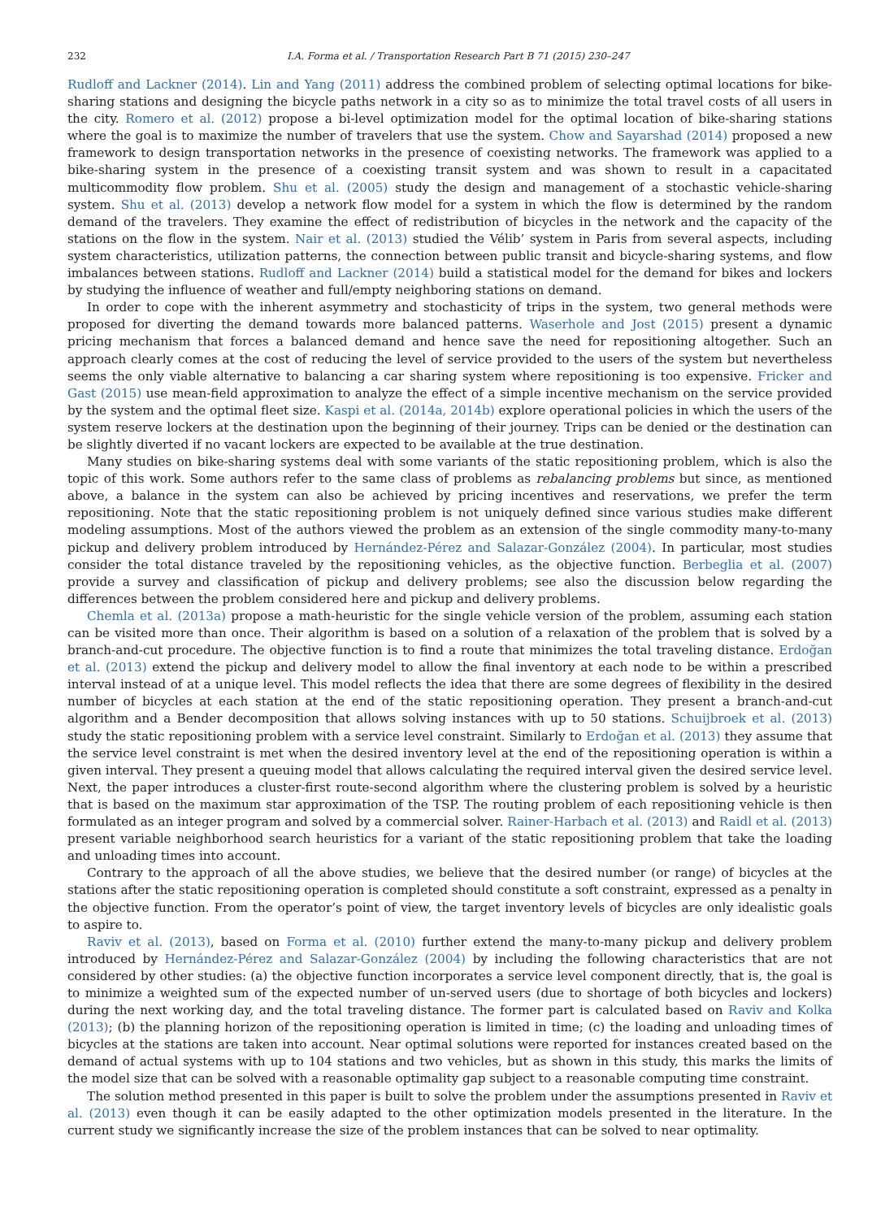232 I.A. Forma et al. / Transportation Research Part B 71 (2015) 230–247
Rudloff and Lackner (2014). Lin and Yang (2011) address the combined problem of selecting optimal locations for bike-sharing stations and designing the bicycle paths network in a city so as to minimize the total travel costs of all users in the city. Romero et al. (2012) propose a bi-level optimization model for the optimal location of bike-sharing stations where the goal is to maximize the number of travelers that use the system. Chow and Sayarshad (2014) proposed a new framework to design transportation networks in the presence of coexisting networks. The framework was applied to a bike-sharing system in the presence of a coexisting transit system and was shown to result in a capacitated multicommodity flow problem. Shu et al. (2005) study the design and management of a stochastic vehicle-sharing system. Shu et al. (2013) develop a network flow model for a system in which the flow is determined by the random demand of the travelers. They examine the effect of redistribution of bicycles in the network and the capacity of the stations on the flow in the system. Nair et al. (2013) studied the Vélib’ system in Paris from several aspects, including system characteristics, utilization patterns, the connection between public transit and bicycle-sharing systems, and flow imbalances between stations. Rudloff and Lackner (2014) build a statistical model for the demand for bikes and lockers by studying the influence of weather and full/empty neighboring stations on demand.
In order to cope with the inherent asymmetry and stochasticity of trips in the system, two general methods were proposed for diverting the demand towards more balanced patterns. Waserhole and Jost (2015) present a dynamic pricing mechanism that forces a balanced demand and hence save the need for repositioning altogether. Such an approach clearly comes at the cost of reducing the level of service provided to the users of the system but nevertheless seems the only viable alternative to balancing a car sharing system where repositioning is too expensive. Fricker and Gast (2015) use mean-field approximation to analyze the effect of a simple incentive mechanism on the service provided by the system and the optimal fleet size. Kaspi et al. (2014a, 2014b) explore operational policies in which the users of the system reserve lockers at the destination upon the beginning of their journey. Trips can be denied or the destination can be slightly diverted if no vacant lockers are expected to be available at the true destination.
Many studies on bike-sharing systems deal with some variants of the static repositioning problem, which is also the topic of this work. Some authors refer to the same class of problems as rebalancing problems but since, as mentioned above, a balance in the system can also be achieved by pricing incentives and reservations, we prefer the term repositioning. Note that the static repositioning problem is not uniquely defined since various studies make different modeling assumptions. Most of the authors viewed the problem as an extension of the single commodity many-to-many pickup and delivery problem introduced by Hernández-Pérez and Salazar-González (2004). In particular, most studies consider the total distance traveled by the repositioning vehicles, as the objective function. Berbeglia et al. (2007) provide a survey and classification of pickup and delivery problems; see also the discussion below regarding the differences between the problem considered here and pickup and delivery problems.
Chemla et al. (2013a) propose a math-heuristic for the single vehicle version of the problem, assuming each station can be visited more than once. Their algorithm is based on a solution of a relaxation of the problem that is solved by a branch-and-cut procedure. The objective function is to find a route that minimizes the total traveling distance. Erdoğan et al. (2013) extend the pickup and delivery model to allow the final inventory at each node to be within a prescribed interval instead of at a unique level. This model reflects the idea that there are some degrees of flexibility in the desired number of bicycles at each station at the end of the static repositioning operation. They present a branch-and-cut algorithm and a Bender decomposition that allows solving instances with up to 50 stations. Schuijbroek et al. (2013) study the static repositioning problem with a service level constraint. Similarly to Erdoğan et al. (2013) they assume that the service level constraint is met when the desired inventory level at the end of the repositioning operation is within a given interval. They present a queuing model that allows calculating the required interval given the desired service level. Next, the paper introduces a cluster-first route-second algorithm where the clustering problem is solved by a heuristic that is based on the maximum star approximation of the TSP. The routing problem of each repositioning vehicle is then formulated as an integer program and solved by a commercial solver. Rainer-Harbach et al. (2013) and Raidl et al. (2013) present variable neighborhood search heuristics for a variant of the static repositioning problem that take the loading and unloading times into account.
Contrary to the approach of all the above studies, we believe that the desired number (or range) of bicycles at the stations after the static repositioning operation is completed should constitute a soft constraint, expressed as a penalty in the objective function. From the operator’s point of view, the target inventory levels of bicycles are only idealistic goals to aspire to.
Raviv et al. (2013), based on Forma et al. (2010) further extend the many-to-many pickup and delivery problem introduced by Hernández-Pérez and Salazar-González (2004) by including the following characteristics that are not considered by other studies: (a) the objective function incorporates a service level component directly, that is, the goal is to minimize a weighted sum of the expected number of un-served users (due to shortage of both bicycles and lockers) during the next working day, and the total traveling distance. The former part is calculated based on Raviv and Kolka (2013); (b) the planning horizon of the repositioning operation is limited in time; (c) the loading and unloading times of bicycles at the stations are taken into account. Near optimal solutions were reported for instances created based on the demand of actual systems with up to 104 stations and two vehicles, but as shown in this study, this marks the limits of the model size that can be solved with a reasonable optimality gap subject to a reasonable computing time constraint.
The solution method presented in this paper is built to solve the problem under the assumptions presented in Raviv et al. (2013) even though it can be easily adapted to the other optimization models presented in the literature. In the current study we significantly increase the size of the problem instances that can be solved to near optimality.